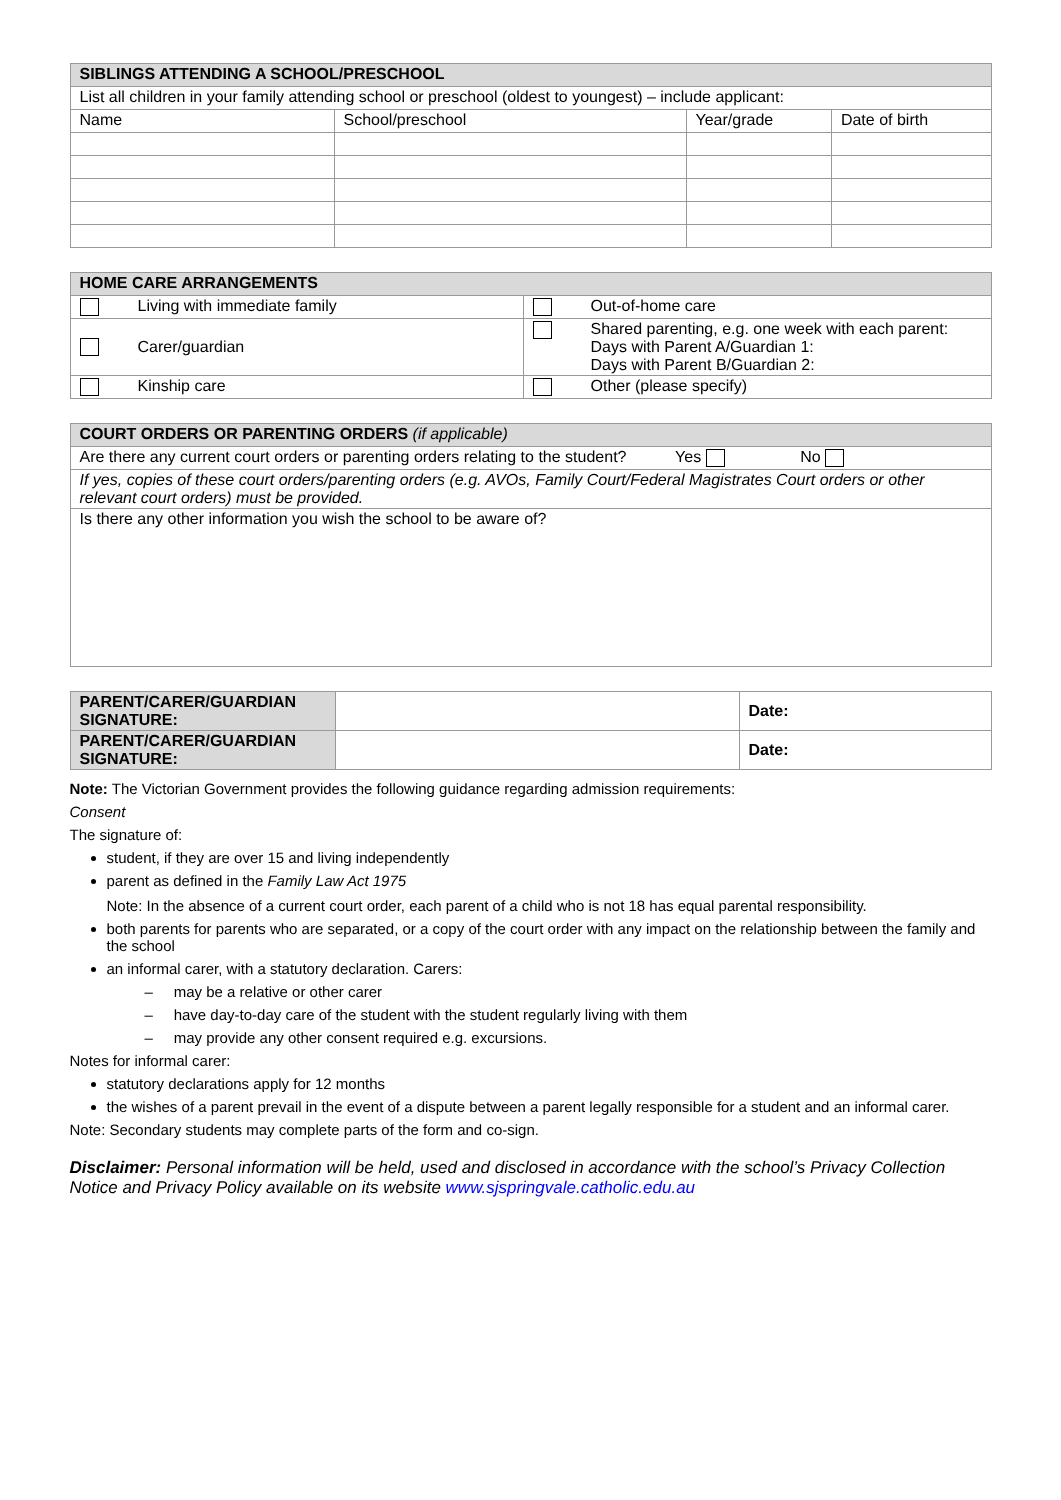| SIBLINGS ATTENDING A SCHOOL/PRESCHOOL | | | |
| List all children in your family attending school or preschool (oldest to youngest) – include applicant: | | | |
| Name | School/preschool | Year/grade | Date of birth |
| HOME CARE ARRANGEMENTS | | | |
| | Living with immediate family | | Out-of-home care |
| | Carer/guardian | | Shared parenting, e.g. one week with each parent: Days with Parent A/Guardian 1: Days with Parent B/Guardian 2: |
| | Kinship care | | Other (please specify) |
| COURT ORDERS OR PARENTING ORDERS (if applicable) |
| Are there any current court orders or parenting orders relating to the student? Yes No |
| If yes, copies of these court orders/parenting orders (e.g. AVOs, Family Court/Federal Magistrates Court orders or other relevant court orders) must be provided. |
| Is there any other information you wish the school to be aware of? |
| PARENT/CARER/GUARDIAN SIGNATURE: | | Date: |
| PARENT/CARER/GUARDIAN SIGNATURE: | | Date: |
Note: The Victorian Government provides the following guidance regarding admission requirements:
Consent
The signature of:
student, if they are over 15 and living independently
parent as defined in the Family Law Act 1975
Note: In the absence of a current court order, each parent of a child who is not 18 has equal parental responsibility.
both parents for parents who are separated, or a copy of the court order with any impact on the relationship between the family and the school
an informal carer, with a statutory declaration. Carers:
– may be a relative or other carer
– have day-to-day care of the student with the student regularly living with them
– may provide any other consent required e.g. excursions.
Notes for informal carer:
statutory declarations apply for 12 months
the wishes of a parent prevail in the event of a dispute between a parent legally responsible for a student and an informal carer.
Note: Secondary students may complete parts of the form and co-sign.
Disclaimer: Personal information will be held, used and disclosed in accordance with the school’s Privacy Collection Notice and Privacy Policy available on its website www.sjspringvale.catholic.edu.au